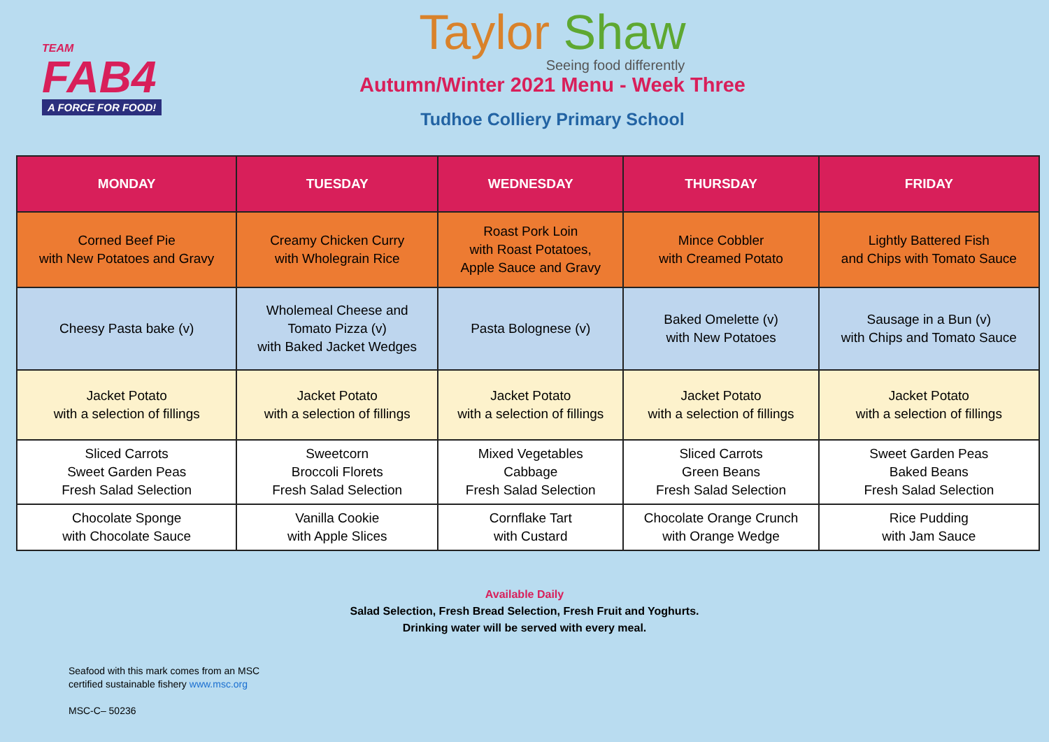TEAM
FAB4
A FORCE FOR FOOD!
Taylor Shaw
Seeing food differently
Autumn/Winter 2021 Menu - Week Three
Tudhoe Colliery Primary School
| MONDAY | TUESDAY | WEDNESDAY | THURSDAY | FRIDAY |
| --- | --- | --- | --- | --- |
| Corned Beef Pie with New Potatoes and Gravy | Creamy Chicken Curry with Wholegrain Rice | Roast Pork Loin with Roast Potatoes, Apple Sauce and Gravy | Mince Cobbler with Creamed Potato | Lightly Battered Fish and Chips with Tomato Sauce |
| Cheesy Pasta bake (v) | Wholemeal Cheese and Tomato Pizza (v) with Baked Jacket Wedges | Pasta Bolognese (v) | Baked Omelette (v) with New Potatoes | Sausage in a Bun (v) with Chips and Tomato Sauce |
| Jacket Potato with a selection of fillings | Jacket Potato with a selection of fillings | Jacket Potato with a selection of fillings | Jacket Potato with a selection of fillings | Jacket Potato with a selection of fillings |
| Sliced Carrots Sweet Garden Peas Fresh Salad Selection | Sweetcorn Broccoli Florets Fresh Salad Selection | Mixed Vegetables Cabbage Fresh Salad Selection | Sliced Carrots Green Beans Fresh Salad Selection | Sweet Garden Peas Baked Beans Fresh Salad Selection |
| Chocolate Sponge with Chocolate Sauce | Vanilla Cookie with Apple Slices | Cornflake Tart with Custard | Chocolate Orange Crunch with Orange Wedge | Rice Pudding with Jam Sauce |
Available Daily
Salad Selection, Fresh Bread Selection, Fresh Fruit and Yoghurts.
Drinking water will be served with every meal.
Seafood with this mark comes from an MSC
certified sustainable fishery www.msc.org
MSC-C– 50236